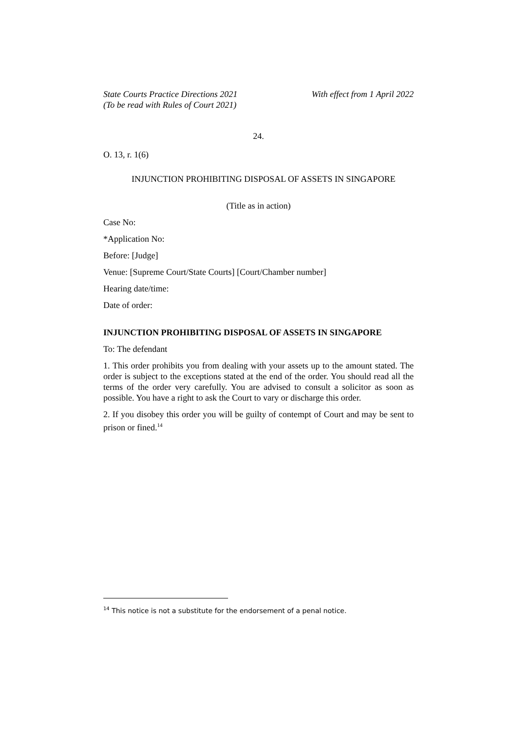State Courts Practice Directions 2021
(To be read with Rules of Court 2021)
With effect from 1 April 2022
24.
O. 13, r. 1(6)
INJUNCTION PROHIBITING DISPOSAL OF ASSETS IN SINGAPORE
(Title as in action)
Case No:
*Application No:
Before: [Judge]
Venue: [Supreme Court/State Courts] [Court/Chamber number]
Hearing date/time:
Date of order:
INJUNCTION PROHIBITING DISPOSAL OF ASSETS IN SINGAPORE
To: The defendant
1. This order prohibits you from dealing with your assets up to the amount stated. The order is subject to the exceptions stated at the end of the order. You should read all the terms of the order very carefully. You are advised to consult a solicitor as soon as possible. You have a right to ask the Court to vary or discharge this order.
2. If you disobey this order you will be guilty of contempt of Court and may be sent to prison or fined.<sup>14</sup>
<sup>14</sup> This notice is not a substitute for the endorsement of a penal notice.